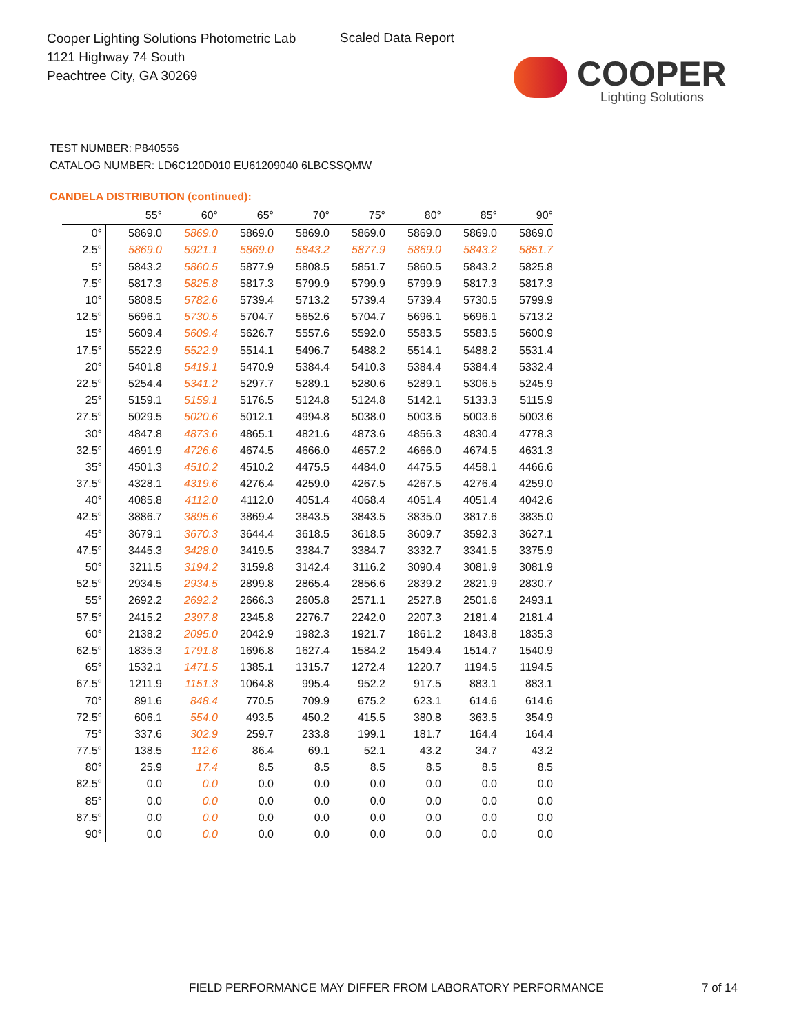Cooper Lighting Solutions Photometric Lab
1121 Highway 74 South
Peachtree City, GA 30269
Scaled Data Report
COOPER
Lighting Solutions
TEST NUMBER: P840556
CATALOG NUMBER: LD6C120D010 EU61209040 6LBCSSQMW
CANDELA DISTRIBUTION (continued):
| | 55° | 60° | 65° | 70° | 75° | 80° | 85° | 90° |
| --- | --- | --- | --- | --- | --- | --- | --- | --- |
| 0° | 5869.0 | 5869.0 | 5869.0 | 5869.0 | 5869.0 | 5869.0 | 5869.0 | 5869.0 |
| 2.5° | 5869.0 | 5921.1 | 5869.0 | 5843.2 | 5877.9 | 5869.0 | 5843.2 | 5851.7 |
| 5° | 5843.2 | 5860.5 | 5877.9 | 5808.5 | 5851.7 | 5860.5 | 5843.2 | 5825.8 |
| 7.5° | 5817.3 | 5825.8 | 5817.3 | 5799.9 | 5799.9 | 5799.9 | 5817.3 | 5817.3 |
| 10° | 5808.5 | 5782.6 | 5739.4 | 5713.2 | 5739.4 | 5739.4 | 5730.5 | 5799.9 |
| 12.5° | 5696.1 | 5730.5 | 5704.7 | 5652.6 | 5704.7 | 5696.1 | 5696.1 | 5713.2 |
| 15° | 5609.4 | 5609.4 | 5626.7 | 5557.6 | 5592.0 | 5583.5 | 5583.5 | 5600.9 |
| 17.5° | 5522.9 | 5522.9 | 5514.1 | 5496.7 | 5488.2 | 5514.1 | 5488.2 | 5531.4 |
| 20° | 5401.8 | 5419.1 | 5470.9 | 5384.4 | 5410.3 | 5384.4 | 5384.4 | 5332.4 |
| 22.5° | 5254.4 | 5341.2 | 5297.7 | 5289.1 | 5280.6 | 5289.1 | 5306.5 | 5245.9 |
| 25° | 5159.1 | 5159.1 | 5176.5 | 5124.8 | 5124.8 | 5142.1 | 5133.3 | 5115.9 |
| 27.5° | 5029.5 | 5020.6 | 5012.1 | 4994.8 | 5038.0 | 5003.6 | 5003.6 | 5003.6 |
| 30° | 4847.8 | 4873.6 | 4865.1 | 4821.6 | 4873.6 | 4856.3 | 4830.4 | 4778.3 |
| 32.5° | 4691.9 | 4726.6 | 4674.5 | 4666.0 | 4657.2 | 4666.0 | 4674.5 | 4631.3 |
| 35° | 4501.3 | 4510.2 | 4510.2 | 4475.5 | 4484.0 | 4475.5 | 4458.1 | 4466.6 |
| 37.5° | 4328.1 | 4319.6 | 4276.4 | 4259.0 | 4267.5 | 4267.5 | 4276.4 | 4259.0 |
| 40° | 4085.8 | 4112.0 | 4112.0 | 4051.4 | 4068.4 | 4051.4 | 4051.4 | 4042.6 |
| 42.5° | 3886.7 | 3895.6 | 3869.4 | 3843.5 | 3843.5 | 3835.0 | 3817.6 | 3835.0 |
| 45° | 3679.1 | 3670.3 | 3644.4 | 3618.5 | 3618.5 | 3609.7 | 3592.3 | 3627.1 |
| 47.5° | 3445.3 | 3428.0 | 3419.5 | 3384.7 | 3384.7 | 3332.7 | 3341.5 | 3375.9 |
| 50° | 3211.5 | 3194.2 | 3159.8 | 3142.4 | 3116.2 | 3090.4 | 3081.9 | 3081.9 |
| 52.5° | 2934.5 | 2934.5 | 2899.8 | 2865.4 | 2856.6 | 2839.2 | 2821.9 | 2830.7 |
| 55° | 2692.2 | 2692.2 | 2666.3 | 2605.8 | 2571.1 | 2527.8 | 2501.6 | 2493.1 |
| 57.5° | 2415.2 | 2397.8 | 2345.8 | 2276.7 | 2242.0 | 2207.3 | 2181.4 | 2181.4 |
| 60° | 2138.2 | 2095.0 | 2042.9 | 1982.3 | 1921.7 | 1861.2 | 1843.8 | 1835.3 |
| 62.5° | 1835.3 | 1791.8 | 1696.8 | 1627.4 | 1584.2 | 1549.4 | 1514.7 | 1540.9 |
| 65° | 1532.1 | 1471.5 | 1385.1 | 1315.7 | 1272.4 | 1220.7 | 1194.5 | 1194.5 |
| 67.5° | 1211.9 | 1151.3 | 1064.8 | 995.4 | 952.2 | 917.5 | 883.1 | 883.1 |
| 70° | 891.6 | 848.4 | 770.5 | 709.9 | 675.2 | 623.1 | 614.6 | 614.6 |
| 72.5° | 606.1 | 554.0 | 493.5 | 450.2 | 415.5 | 380.8 | 363.5 | 354.9 |
| 75° | 337.6 | 302.9 | 259.7 | 233.8 | 199.1 | 181.7 | 164.4 | 164.4 |
| 77.5° | 138.5 | 112.6 | 86.4 | 69.1 | 52.1 | 43.2 | 34.7 | 43.2 |
| 80° | 25.9 | 17.4 | 8.5 | 8.5 | 8.5 | 8.5 | 8.5 | 8.5 |
| 82.5° | 0.0 | 0.0 | 0.0 | 0.0 | 0.0 | 0.0 | 0.0 | 0.0 |
| 85° | 0.0 | 0.0 | 0.0 | 0.0 | 0.0 | 0.0 | 0.0 | 0.0 |
| 87.5° | 0.0 | 0.0 | 0.0 | 0.0 | 0.0 | 0.0 | 0.0 | 0.0 |
| 90° | 0.0 | 0.0 | 0.0 | 0.0 | 0.0 | 0.0 | 0.0 | 0.0 |
FIELD PERFORMANCE MAY DIFFER FROM LABORATORY PERFORMANCE
7 of 14